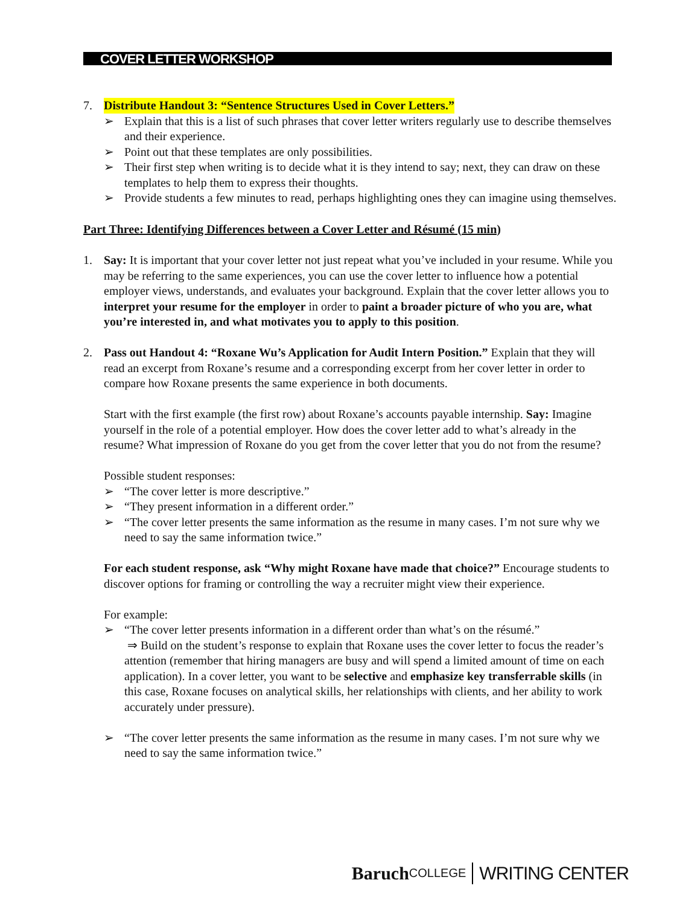COVER LETTER WORKSHOP
7. Distribute Handout 3: “Sentence Structures Used in Cover Letters.”
➢ Explain that this is a list of such phrases that cover letter writers regularly use to describe themselves and their experience.
➢ Point out that these templates are only possibilities.
➢ Their first step when writing is to decide what it is they intend to say; next, they can draw on these templates to help them to express their thoughts.
➢ Provide students a few minutes to read, perhaps highlighting ones they can imagine using themselves.
Part Three: Identifying Differences between a Cover Letter and Résumé (15 min)
1. Say: It is important that your cover letter not just repeat what you’ve included in your resume. While you may be referring to the same experiences, you can use the cover letter to influence how a potential employer views, understands, and evaluates your background. Explain that the cover letter allows you to interpret your resume for the employer in order to paint a broader picture of who you are, what you’re interested in, and what motivates you to apply to this position.
2. Pass out Handout 4: “Roxane Wu’s Application for Audit Intern Position.” Explain that they will read an excerpt from Roxane’s resume and a corresponding excerpt from her cover letter in order to compare how Roxane presents the same experience in both documents.
Start with the first example (the first row) about Roxane’s accounts payable internship. Say: Imagine yourself in the role of a potential employer. How does the cover letter add to what’s already in the resume? What impression of Roxane do you get from the cover letter that you do not from the resume?
Possible student responses:
➢ “The cover letter is more descriptive.”
➢ “They present information in a different order.”
➢ “The cover letter presents the same information as the resume in many cases. I’m not sure why we need to say the same information twice.”
For each student response, ask “Why might Roxane have made that choice?” Encourage students to discover options for framing or controlling the way a recruiter might view their experience.
For example:
➢ “The cover letter presents information in a different order than what’s on the résumé.”
⇒ Build on the student’s response to explain that Roxane uses the cover letter to focus the reader’s attention (remember that hiring managers are busy and will spend a limited amount of time on each application). In a cover letter, you want to be selective and emphasize key transferrable skills (in this case, Roxane focuses on analytical skills, her relationships with clients, and her ability to work accurately under pressure).
➢ “The cover letter presents the same information as the resume in many cases. I’m not sure why we need to say the same information twice.”
Baruch COLLEGE WRITING CENTER